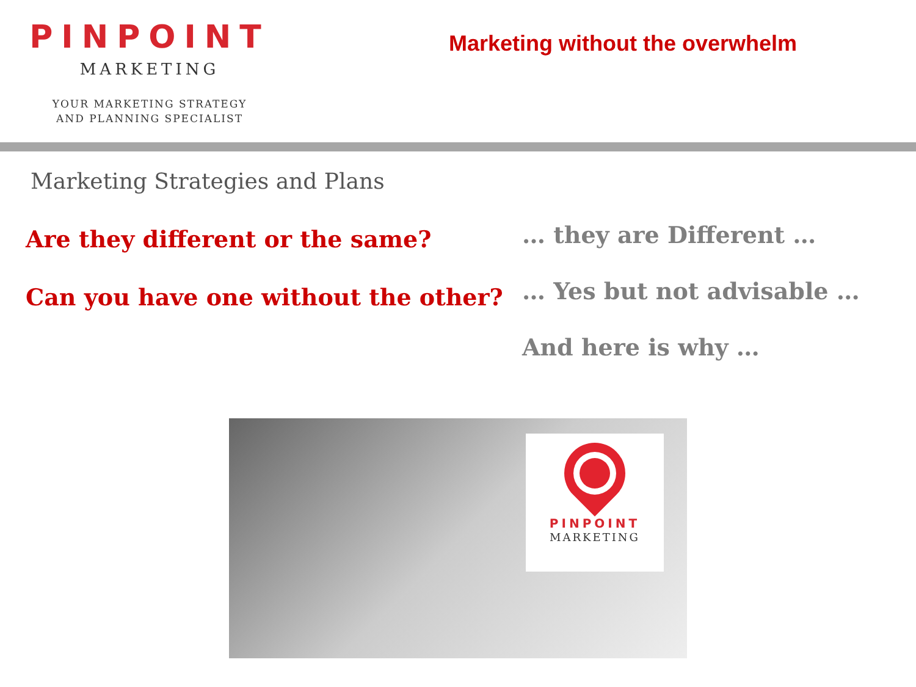PINPOINT
MARKETING
YOUR MARKETING STRATEGY
AND PLANNING SPECIALIST
Marketing without the overwhelm
Marketing Strategies and Plans
Are they different or the same?
Can you have one without the other?
… they are Different …
… Yes but not advisable …
And here is why …
PINPOINT
MARKETING